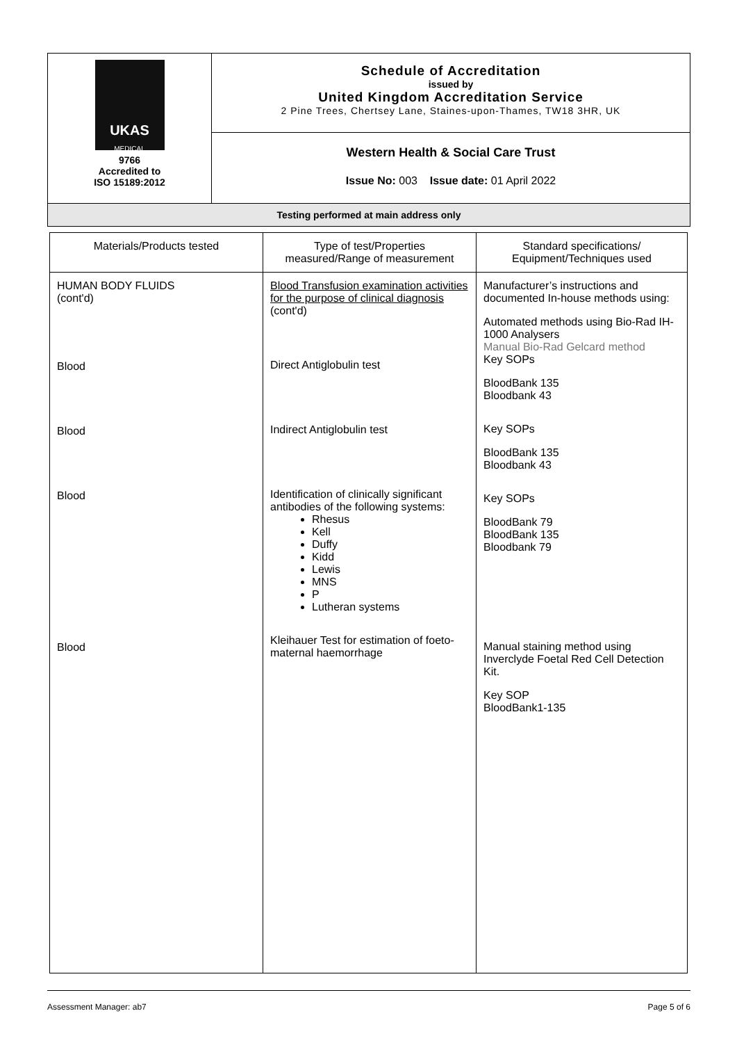| UKAS MEDICAL 9766 Accredited to ISO 15189:2012 | Schedule of Accreditation issued by United Kingdom Accreditation Service 2 Pine Trees, Chertsey Lane, Staines-upon-Thames, TW18 3HR, UK |
| | Western Health & Social Care Trust |
| | Issue No: 003 Issue date: 01 April 2022 |
| Testing performed at main address only | |
| Materials/Products tested | Type of test/Properties measured/Range of measurement | Standard specifications/ Equipment/Techniques used |
| --- | --- | --- |
| HUMAN BODY FLUIDS (cont'd) Blood Blood Blood Blood | Blood Transfusion examination activities for the purpose of clinical diagnosis (cont'd) Direct Antiglobulin test Indirect Antiglobulin test Identification of clinically significant antibodies of the following systems: Rhesus Kell Duffy Kidd Lewis MNS P Lutheran systems Kleihauer Test for estimation of foeto-maternal haemorrhage | Manufacturer’s instructions and documented In-house methods using: Automated methods using Bio-Rad IH-1000 Analysers Manual Bio-Rad Gelcard method Key SOPs BloodBank 135 Bloodbank 43 Key SOPs BloodBank 135 Bloodbank 43 Key SOPs BloodBank 79 BloodBank 135 Bloodbank 79 Manual staining method using Inverclyde Foetal Red Cell Detection Kit. Key SOP BloodBank1-135 |
Assessment Manager: ab7 Page 5 of 6